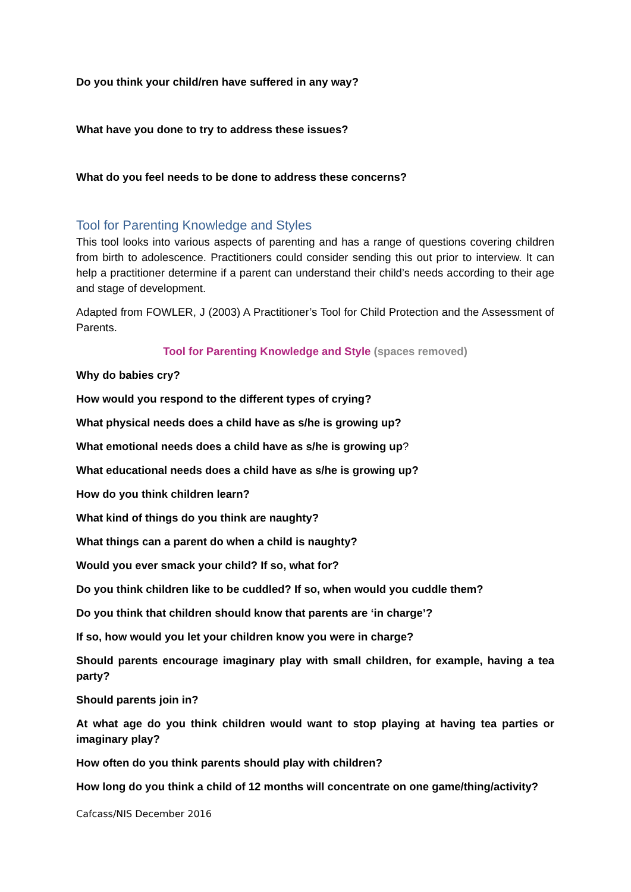Do you think your child/ren have suffered in any way?
What have you done to try to address these issues?
What do you feel needs to be done to address these concerns?
Tool for Parenting Knowledge and Styles
This tool looks into various aspects of parenting and has a range of questions covering children from birth to adolescence. Practitioners could consider sending this out prior to interview. It can help a practitioner determine if a parent can understand their child’s needs according to their age and stage of development.
Adapted from FOWLER, J (2003) A Practitioner’s Tool for Child Protection and the Assessment of Parents.
Tool for Parenting Knowledge and Style (spaces removed)
Why do babies cry?
How would you respond to the different types of crying?
What physical needs does a child have as s/he is growing up?
What emotional needs does a child have as s/he is growing up?
What educational needs does a child have as s/he is growing up?
How do you think children learn?
What kind of things do you think are naughty?
What things can a parent do when a child is naughty?
Would you ever smack your child? If so, what for?
Do you think children like to be cuddled? If so, when would you cuddle them?
Do you think that children should know that parents are ‘in charge’?
If so, how would you let your children know you were in charge?
Should parents encourage imaginary play with small children, for example, having a tea party?
Should parents join in?
At what age do you think children would want to stop playing at having tea parties or imaginary play?
How often do you think parents should play with children?
How long do you think a child of 12 months will concentrate on one game/thing/activity?
Cafcass/NIS December 2016